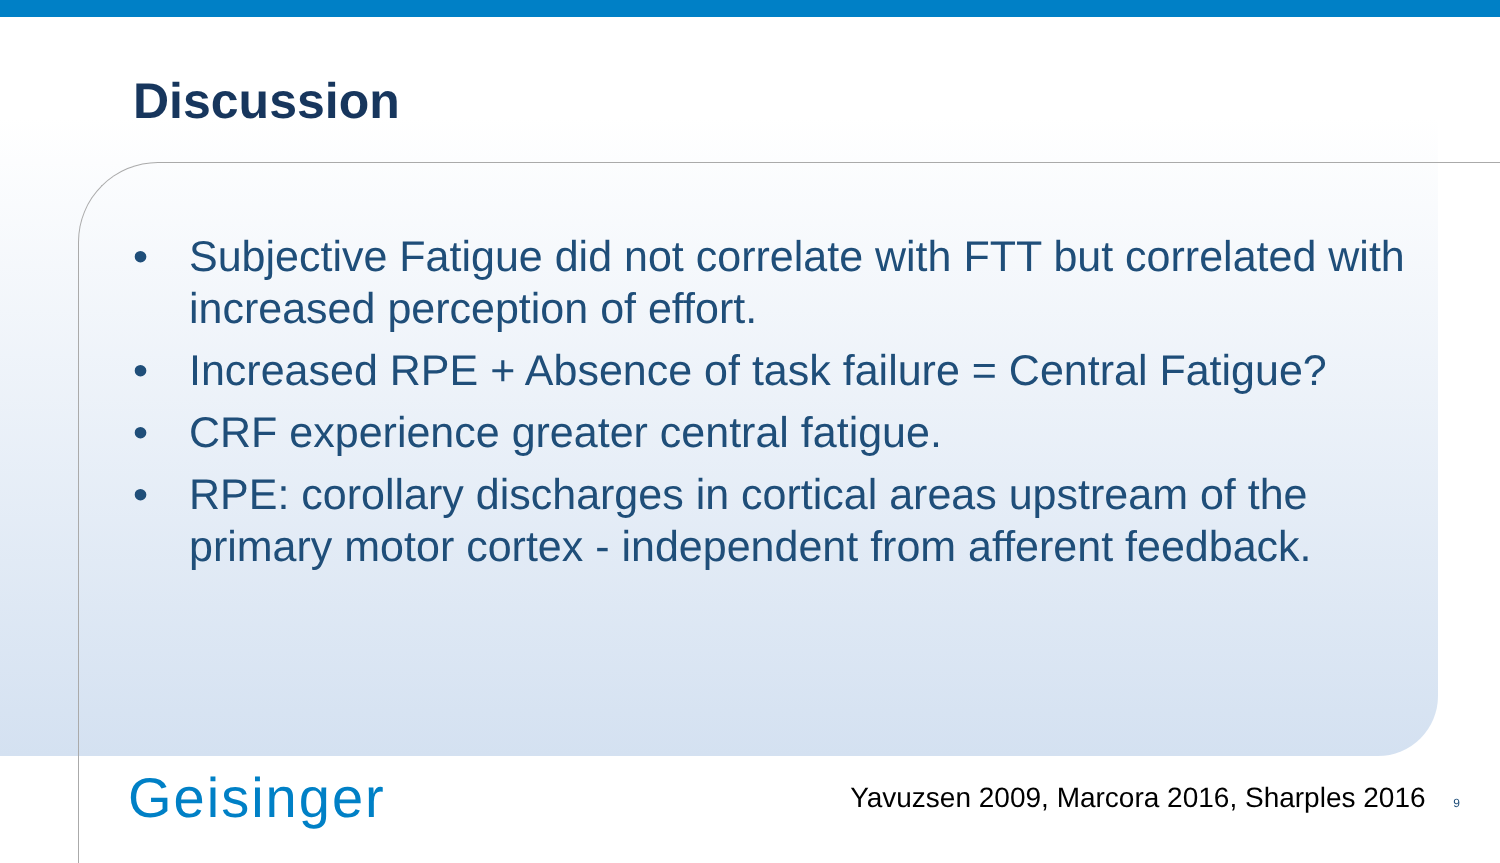Discussion
• Subjective Fatigue did not correlate with FTT but correlated with increased perception of effort.
• Increased RPE + Absence of task failure = Central Fatigue?
• CRF experience greater central fatigue.
• RPE: corollary discharges in cortical areas upstream of the primary motor cortex - independent from afferent feedback.
Geisinger
Yavuzsen 2009, Marcora 2016, Sharples 2016 9